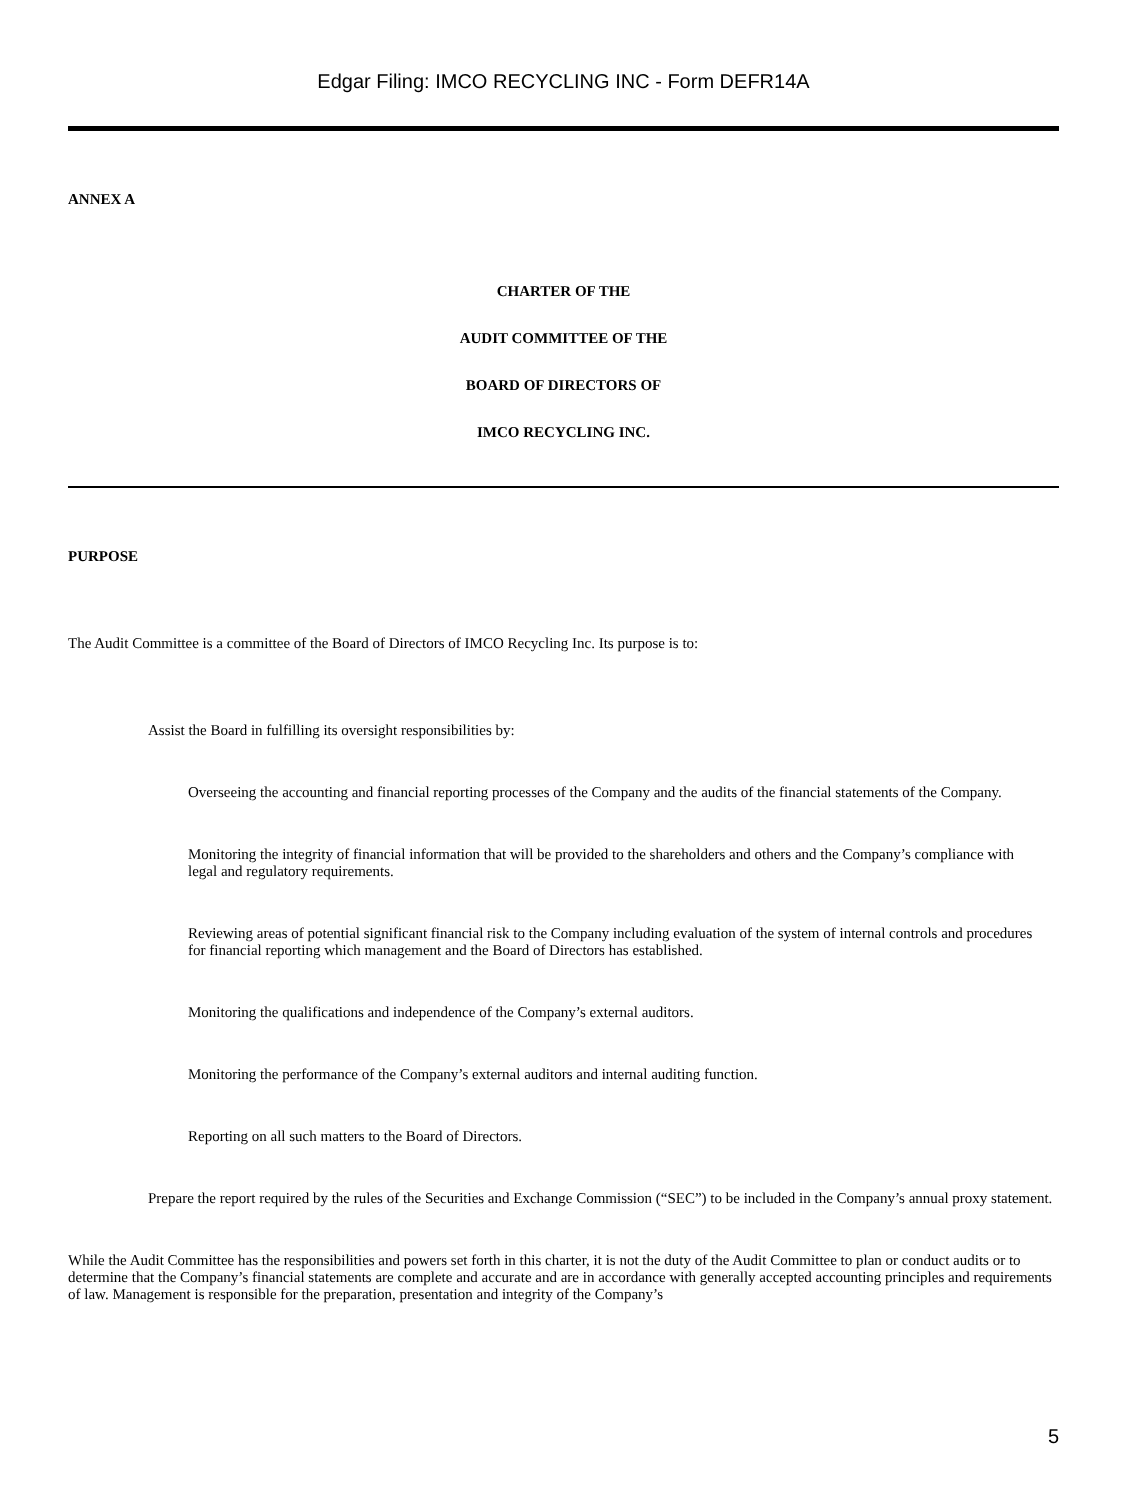Edgar Filing: IMCO RECYCLING INC - Form DEFR14A
ANNEX A
CHARTER OF THE
AUDIT COMMITTEE OF THE
BOARD OF DIRECTORS OF
IMCO RECYCLING INC.
PURPOSE
The Audit Committee is a committee of the Board of Directors of IMCO Recycling Inc. Its purpose is to:
Assist the Board in fulfilling its oversight responsibilities by:
Overseeing the accounting and financial reporting processes of the Company and the audits of the financial statements of the Company.
Monitoring the integrity of financial information that will be provided to the shareholders and others and the Company’s compliance with legal and regulatory requirements.
Reviewing areas of potential significant financial risk to the Company including evaluation of the system of internal controls and procedures for financial reporting which management and the Board of Directors has established.
Monitoring the qualifications and independence of the Company’s external auditors.
Monitoring the performance of the Company’s external auditors and internal auditing function.
Reporting on all such matters to the Board of Directors.
Prepare the report required by the rules of the Securities and Exchange Commission (“SEC”) to be included in the Company’s annual proxy statement.
While the Audit Committee has the responsibilities and powers set forth in this charter, it is not the duty of the Audit Committee to plan or conduct audits or to determine that the Company’s financial statements are complete and accurate and are in accordance with generally accepted accounting principles and requirements of law. Management is responsible for the preparation, presentation and integrity of the Company’s
5